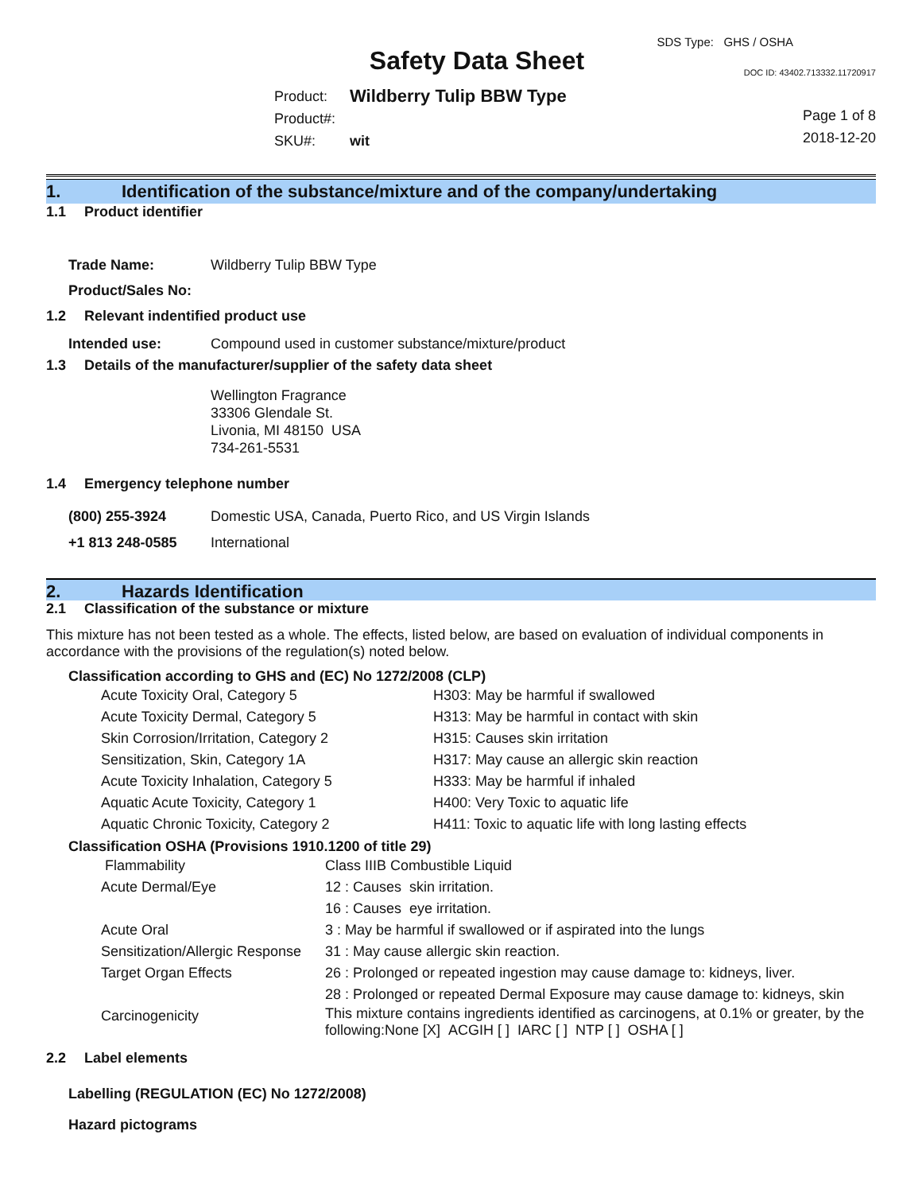Safety Data Sheet
SDS Type: GHS / OSHA
DOC ID: 43402.713332.11720917
| Product: | Wildberry Tulip BBW Type |
| Product#: | |
| SKU#: | wit |
Page 1 of 8
2018-12-20
1. Identification of the substance/mixture and of the company/undertaking
1.1 Product identifier
| Trade Name: | Wildberry Tulip BBW Type |
| Product/Sales No: | |
1.2 Relevant indentified product use
| Intended use: | Compound used in customer substance/mixture/product |
1.3 Details of the manufacturer/supplier of the safety data sheet
Wellington Fragrance
33306 Glendale St.
Livonia, MI 48150 USA
734-261-5531
1.4 Emergency telephone number
| (800) 255-3924 | Domestic USA, Canada, Puerto Rico, and US Virgin Islands |
| +1 813 248-0585 | International |
2. Hazards Identification
2.1 Classification of the substance or mixture
This mixture has not been tested as a whole. The effects, listed below, are based on evaluation of individual components in accordance with the provisions of the regulation(s) noted below.
Classification according to GHS and (EC) No 1272/2008 (CLP)
| Acute Toxicity Oral, Category 5 | H303: May be harmful if swallowed |
| Acute Toxicity Dermal, Category 5 | H313: May be harmful in contact with skin |
| Skin Corrosion/Irritation, Category 2 | H315: Causes skin irritation |
| Sensitization, Skin, Category 1A | H317: May cause an allergic skin reaction |
| Acute Toxicity Inhalation, Category 5 | H333: May be harmful if inhaled |
| Aquatic Acute Toxicity, Category 1 | H400: Very Toxic to aquatic life |
| Aquatic Chronic Toxicity, Category 2 | H411: Toxic to aquatic life with long lasting effects |
Classification OSHA (Provisions 1910.1200 of title 29)
| Flammability | Class IIIB Combustible Liquid |
| Acute Dermal/Eye | 12 : Causes skin irritation. |
| | 16 : Causes eye irritation. |
| Acute Oral | 3 : May be harmful if swallowed or if aspirated into the lungs |
| Sensitization/Allergic Response | 31 : May cause allergic skin reaction. |
| Target Organ Effects | 26 : Prolonged or repeated ingestion may cause damage to: kidneys, liver. |
| | 28 : Prolonged or repeated Dermal Exposure may cause damage to: kidneys, skin |
| Carcinogenicity | This mixture contains ingredients identified as carcinogens, at 0.1% or greater, by the following:None [X] ACGIH [ ] IARC [ ] NTP [ ] OSHA [ ] |
2.2 Label elements
Labelling (REGULATION (EC) No 1272/2008)
Hazard pictograms